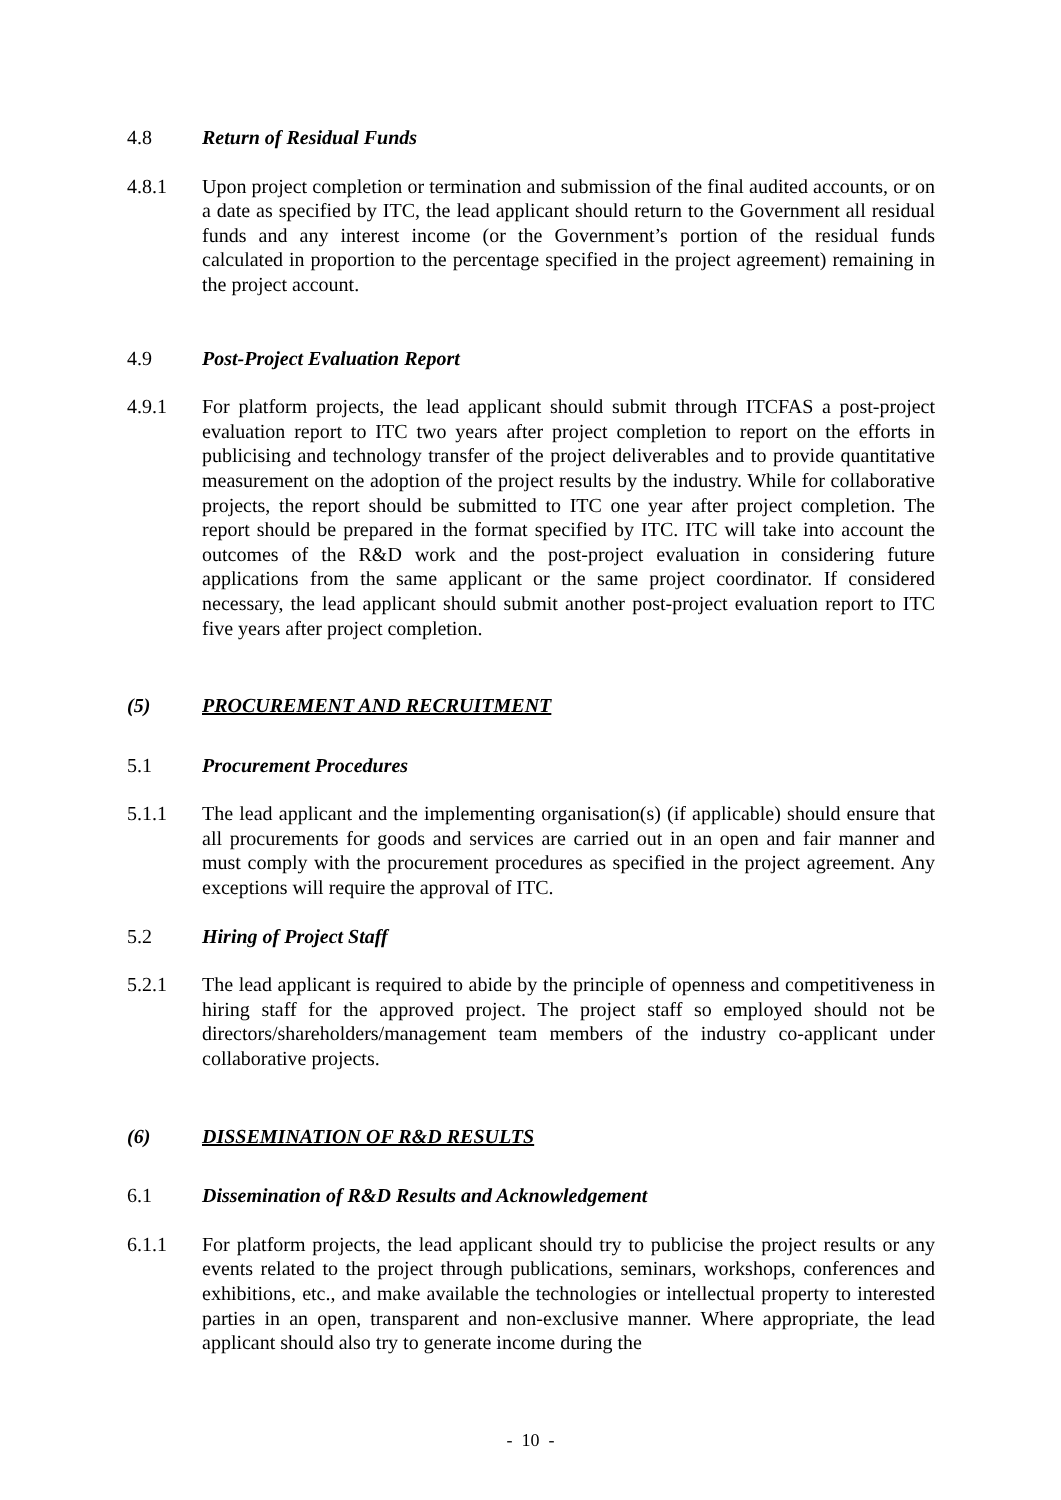4.8 Return of Residual Funds
4.8.1 Upon project completion or termination and submission of the final audited accounts, or on a date as specified by ITC, the lead applicant should return to the Government all residual funds and any interest income (or the Government’s portion of the residual funds calculated in proportion to the percentage specified in the project agreement) remaining in the project account.
4.9 Post-Project Evaluation Report
4.9.1 For platform projects, the lead applicant should submit through ITCFAS a post-project evaluation report to ITC two years after project completion to report on the efforts in publicising and technology transfer of the project deliverables and to provide quantitative measurement on the adoption of the project results by the industry. While for collaborative projects, the report should be submitted to ITC one year after project completion. The report should be prepared in the format specified by ITC. ITC will take into account the outcomes of the R&D work and the post-project evaluation in considering future applications from the same applicant or the same project coordinator. If considered necessary, the lead applicant should submit another post-project evaluation report to ITC five years after project completion.
(5) PROCUREMENT AND RECRUITMENT
5.1 Procurement Procedures
5.1.1 The lead applicant and the implementing organisation(s) (if applicable) should ensure that all procurements for goods and services are carried out in an open and fair manner and must comply with the procurement procedures as specified in the project agreement. Any exceptions will require the approval of ITC.
5.2 Hiring of Project Staff
5.2.1 The lead applicant is required to abide by the principle of openness and competitiveness in hiring staff for the approved project. The project staff so employed should not be directors/shareholders/management team members of the industry co-applicant under collaborative projects.
(6) DISSEMINATION OF R&D RESULTS
6.1 Dissemination of R&D Results and Acknowledgement
6.1.1 For platform projects, the lead applicant should try to publicise the project results or any events related to the project through publications, seminars, workshops, conferences and exhibitions, etc., and make available the technologies or intellectual property to interested parties in an open, transparent and non-exclusive manner. Where appropriate, the lead applicant should also try to generate income during the
- 10 -